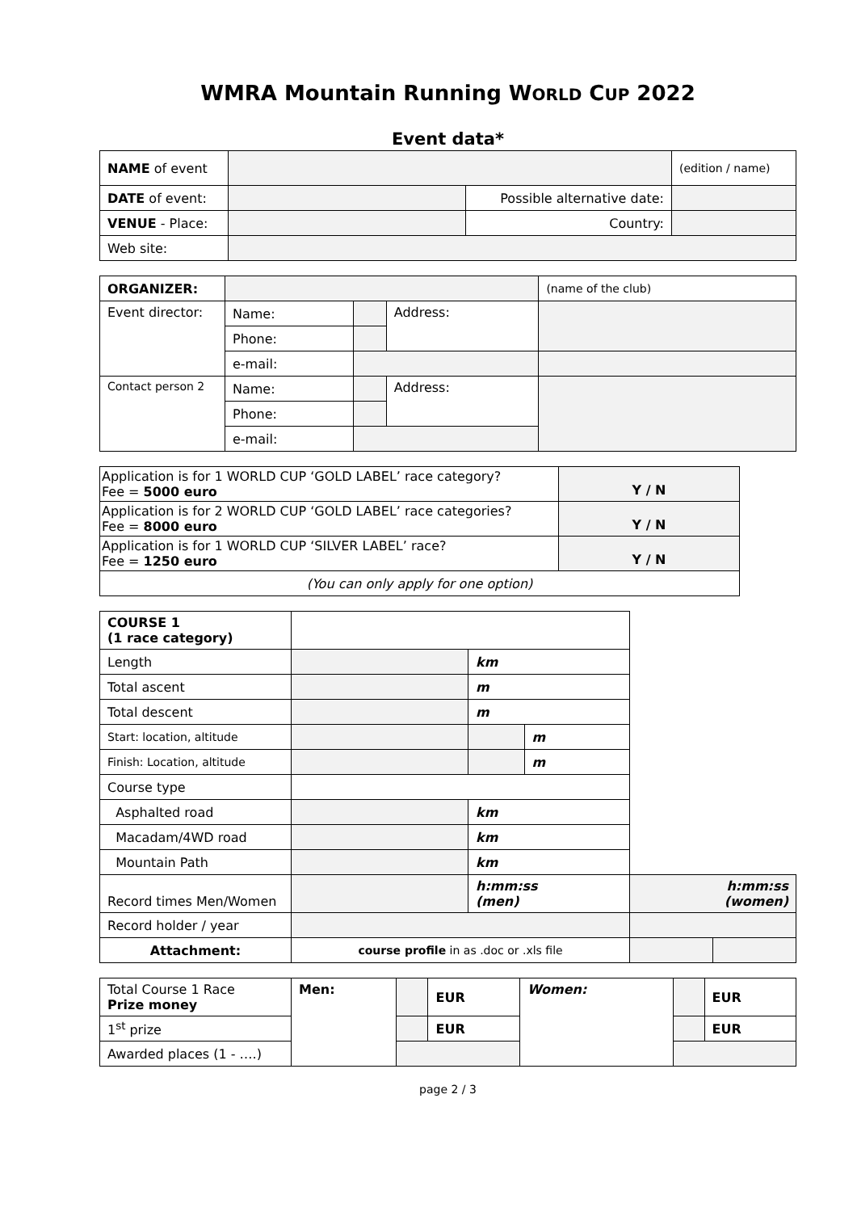WMRA Mountain Running WORLD CUP 2022
Event data*
| NAME of event | | | | (edition / name) |
| DATE of event: | | Possible alternative date: | | |
| VENUE - Place: | | | Country: | |
| Web site: | | | | |
| ORGANIZER: | | | | | (name of the club) |
| Event director: | Name: | | Address: | | |
| | Phone: | | | | |
| | e-mail: | | | | |
| Contact person 2 | Name: | | Address: | | |
| | Phone: | | | | |
| | e-mail: | | | | |
| Application is for 1 WORLD CUP ‘GOLD LABEL’ race category? Fee = 5000 euro | Y / N |
| Application is for 2 WORLD CUP ‘GOLD LABEL’ race categories? Fee = 8000 euro | Y / N |
| Application is for 1 WORLD CUP ‘SILVER LABEL’ race? Fee = 1250 euro | Y / N |
| (You can only apply for one option) | |
| COURSE 1 (1 race category) | | | | | |
| Length | | km | | | |
| Total ascent | | m | | | |
| Total descent | | m | | | |
| Start: location, altitude | | | m | | |
| Finish: Location, altitude | | | m | | |
| Course type | | | | | |
| Asphalted road | | km | | | |
| Macadam/4WD road | | km | | | |
| Mountain Path | | km | | | |
| Record times Men/Women | | h:mm:ss (men) | | h:mm:ss (women) | |
| Record holder / year | | | | | |
| Attachment: | course profile in as .doc or .xls file | | | | |
| Total Course 1 Race Prize money | Men: | | EUR | Women: | | EUR |
| 1<sup>st</sup> prize | | | EUR | | | EUR |
| Awarded places (1 - ….) | | | | | | |
page 2 / 3